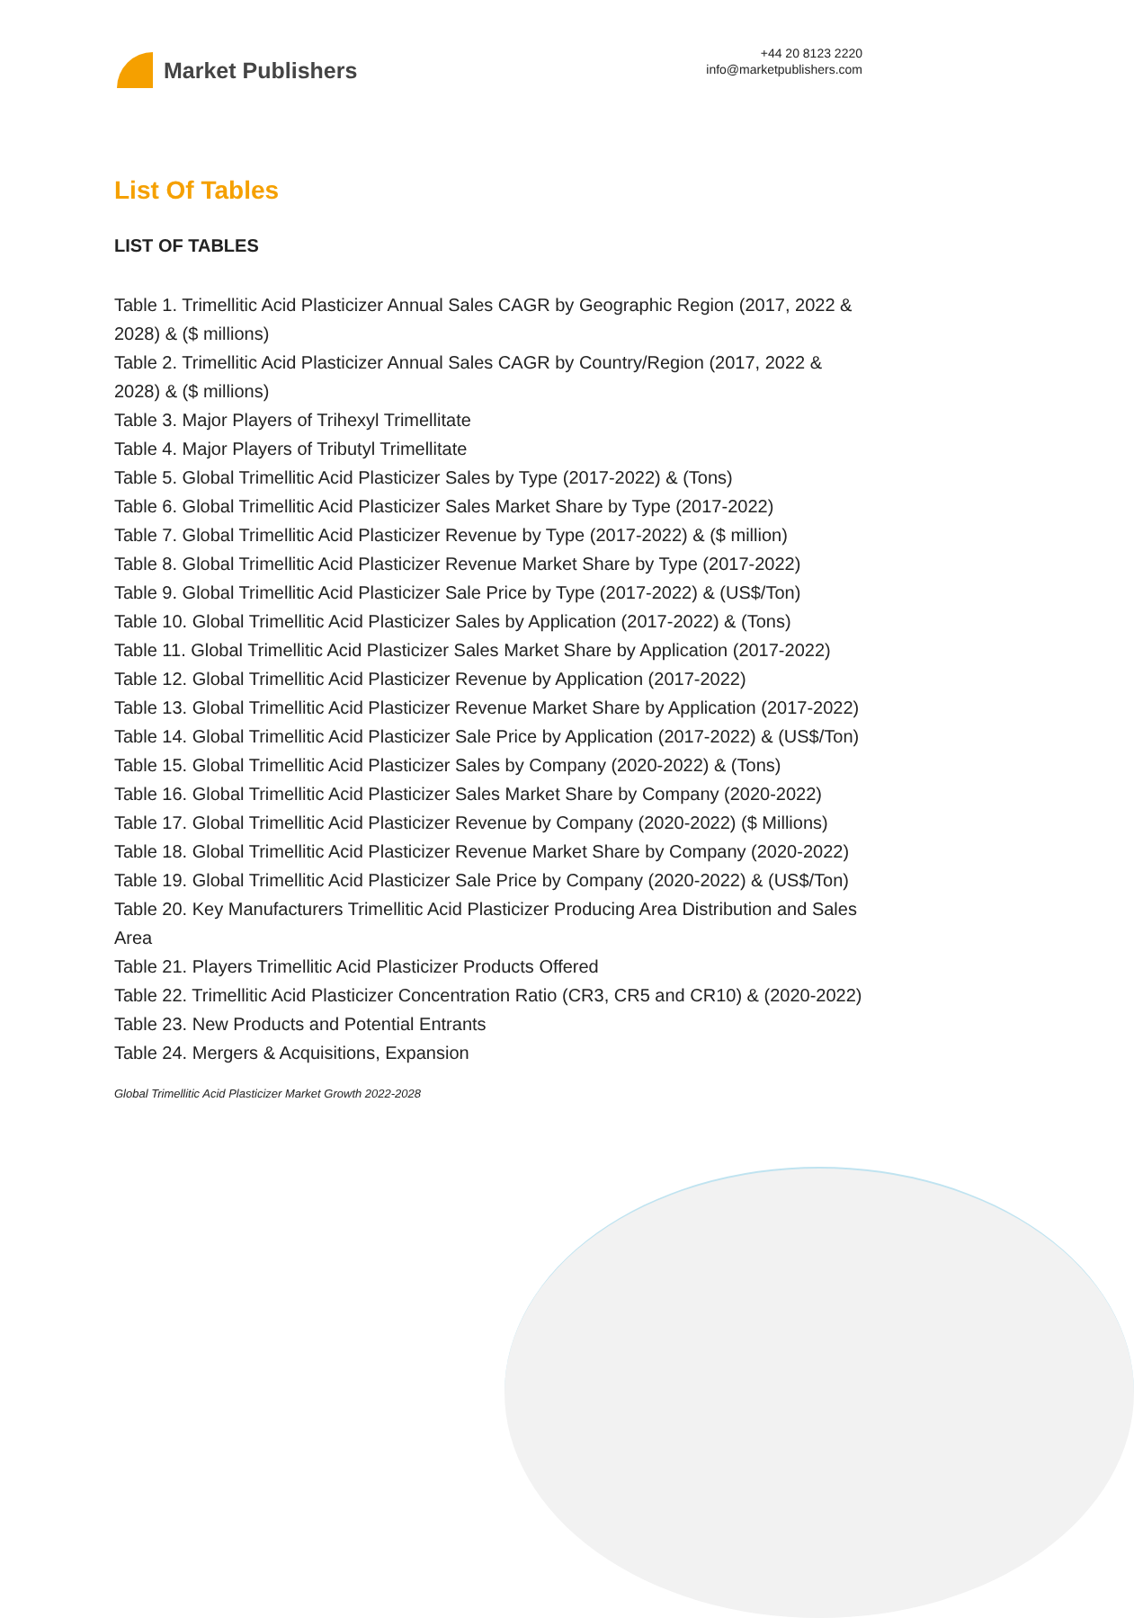Market Publishers
+44 20 8123 2220
info@marketpublishers.com
List Of Tables
LIST OF TABLES
Table 1. Trimellitic Acid Plasticizer Annual Sales CAGR by Geographic Region (2017, 2022 & 2028) & ($ millions)
Table 2. Trimellitic Acid Plasticizer Annual Sales CAGR by Country/Region (2017, 2022 & 2028) & ($ millions)
Table 3. Major Players of Trihexyl Trimellitate
Table 4. Major Players of Tributyl Trimellitate
Table 5. Global Trimellitic Acid Plasticizer Sales by Type (2017-2022) & (Tons)
Table 6. Global Trimellitic Acid Plasticizer Sales Market Share by Type (2017-2022)
Table 7. Global Trimellitic Acid Plasticizer Revenue by Type (2017-2022) & ($ million)
Table 8. Global Trimellitic Acid Plasticizer Revenue Market Share by Type (2017-2022)
Table 9. Global Trimellitic Acid Plasticizer Sale Price by Type (2017-2022) & (US$/Ton)
Table 10. Global Trimellitic Acid Plasticizer Sales by Application (2017-2022) & (Tons)
Table 11. Global Trimellitic Acid Plasticizer Sales Market Share by Application (2017-2022)
Table 12. Global Trimellitic Acid Plasticizer Revenue by Application (2017-2022)
Table 13. Global Trimellitic Acid Plasticizer Revenue Market Share by Application (2017-2022)
Table 14. Global Trimellitic Acid Plasticizer Sale Price by Application (2017-2022) & (US$/Ton)
Table 15. Global Trimellitic Acid Plasticizer Sales by Company (2020-2022) & (Tons)
Table 16. Global Trimellitic Acid Plasticizer Sales Market Share by Company (2020-2022)
Table 17. Global Trimellitic Acid Plasticizer Revenue by Company (2020-2022) ($ Millions)
Table 18. Global Trimellitic Acid Plasticizer Revenue Market Share by Company (2020-2022)
Table 19. Global Trimellitic Acid Plasticizer Sale Price by Company (2020-2022) & (US$/Ton)
Table 20. Key Manufacturers Trimellitic Acid Plasticizer Producing Area Distribution and Sales Area
Table 21. Players Trimellitic Acid Plasticizer Products Offered
Table 22. Trimellitic Acid Plasticizer Concentration Ratio (CR3, CR5 and CR10) & (2020-2022)
Table 23. New Products and Potential Entrants
Table 24. Mergers & Acquisitions, Expansion
Global Trimellitic Acid Plasticizer Market Growth 2022-2028